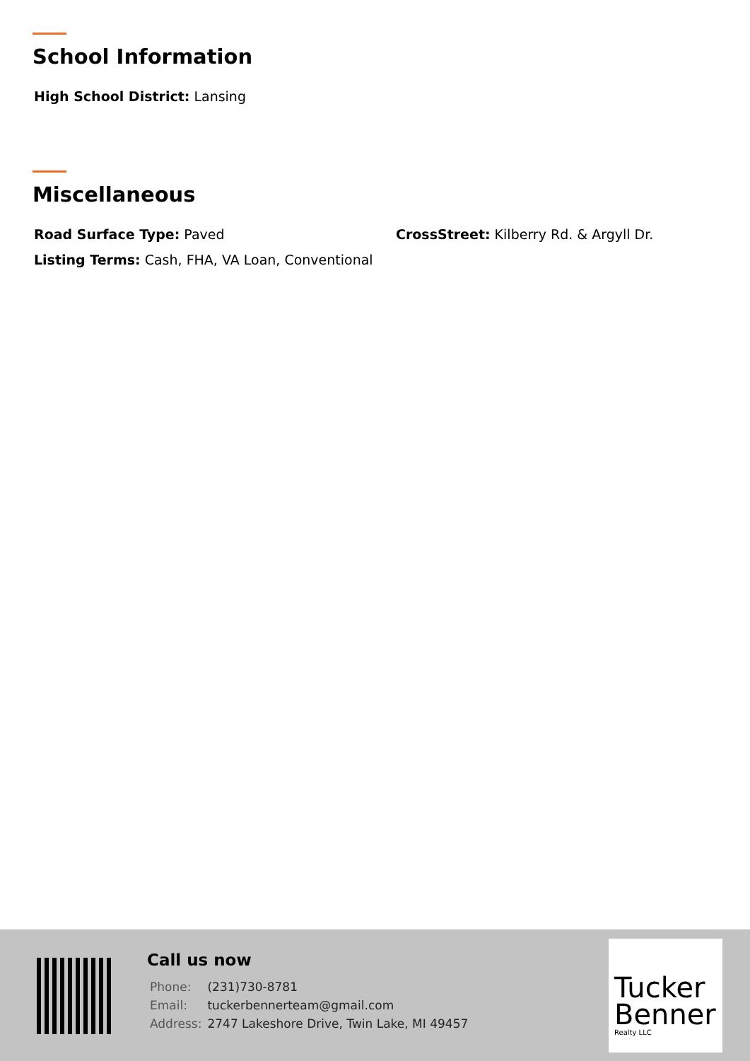School Information
High School District: Lansing
Miscellaneous
Road Surface Type: Paved CrossStreet: Kilberry Rd. & Argyll Dr.
Listing Terms: Cash, FHA, VA Loan, Conventional
Call us now
| Phone: | (231)730-8781 |
| Email: | tuckerbennerteam@gmail.com |
| Address: | 2747 Lakeshore Drive, Twin Lake, MI 49457 |
Tucker
Benner
Realty LLC